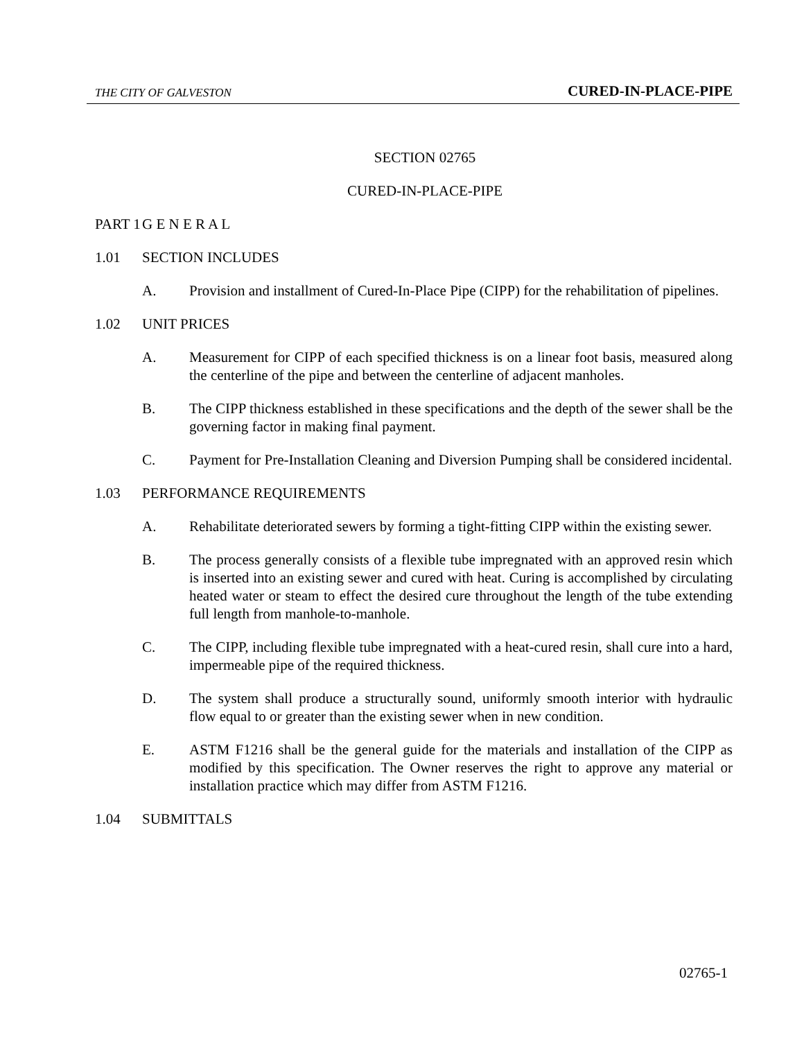THE CITY OF GALVESTON CURED-IN-PLACE-PIPE
SECTION 02765
CURED-IN-PLACE-PIPE
PART 1 G E N E R A L
1.01 SECTION INCLUDES
A. Provision and installment of Cured-In-Place Pipe (CIPP) for the rehabilitation of pipelines.
1.02 UNIT PRICES
A. Measurement for CIPP of each specified thickness is on a linear foot basis, measured along the centerline of the pipe and between the centerline of adjacent manholes.
B. The CIPP thickness established in these specifications and the depth of the sewer shall be the governing factor in making final payment.
C. Payment for Pre-Installation Cleaning and Diversion Pumping shall be considered incidental.
1.03 PERFORMANCE REQUIREMENTS
A. Rehabilitate deteriorated sewers by forming a tight-fitting CIPP within the existing sewer.
B. The process generally consists of a flexible tube impregnated with an approved resin which is inserted into an existing sewer and cured with heat. Curing is accomplished by circulating heated water or steam to effect the desired cure throughout the length of the tube extending full length from manhole-to-manhole.
C. The CIPP, including flexible tube impregnated with a heat-cured resin, shall cure into a hard, impermeable pipe of the required thickness.
D. The system shall produce a structurally sound, uniformly smooth interior with hydraulic flow equal to or greater than the existing sewer when in new condition.
E. ASTM F1216 shall be the general guide for the materials and installation of the CIPP as modified by this specification. The Owner reserves the right to approve any material or installation practice which may differ from ASTM F1216.
1.04 SUBMITTALS
02765-1